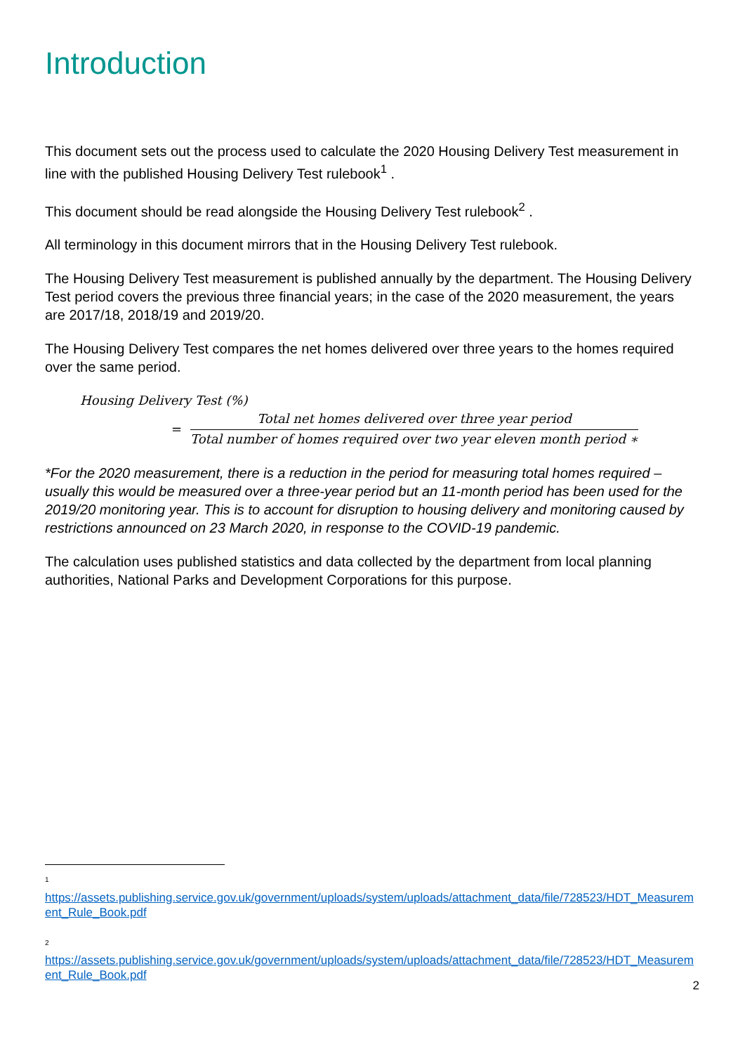Introduction
This document sets out the process used to calculate the 2020 Housing Delivery Test measurement in line with the published Housing Delivery Test rulebook<sup>1</sup> .
This document should be read alongside the Housing Delivery Test rulebook<sup>2</sup> .
All terminology in this document mirrors that in the Housing Delivery Test rulebook.
The Housing Delivery Test measurement is published annually by the department. The Housing Delivery Test period covers the previous three financial years; in the case of the 2020 measurement, the years are 2017/18, 2018/19 and 2019/20.
The Housing Delivery Test compares the net homes delivered over three years to the homes required over the same period.
Housing Delivery Test (%)
=
Total net homes delivered over three year period
Total number of homes required over two year eleven month period ∗
*For the 2020 measurement, there is a reduction in the period for measuring total homes required – usually this would be measured over a three-year period but an 11-month period has been used for the 2019/20 monitoring year. This is to account for disruption to housing delivery and monitoring caused by restrictions announced on 23 March 2020, in response to the COVID-19 pandemic.
The calculation uses published statistics and data collected by the department from local planning authorities, National Parks and Development Corporations for this purpose.
<sup>1</sup>
https://assets.publishing.service.gov.uk/government/uploads/system/uploads/attachment_data/file/728523/HDT_Measurement_Rule_Book.pdf
<sup>2</sup>
https://assets.publishing.service.gov.uk/government/uploads/system/uploads/attachment_data/file/728523/HDT_Measurement_Rule_Book.pdf
2